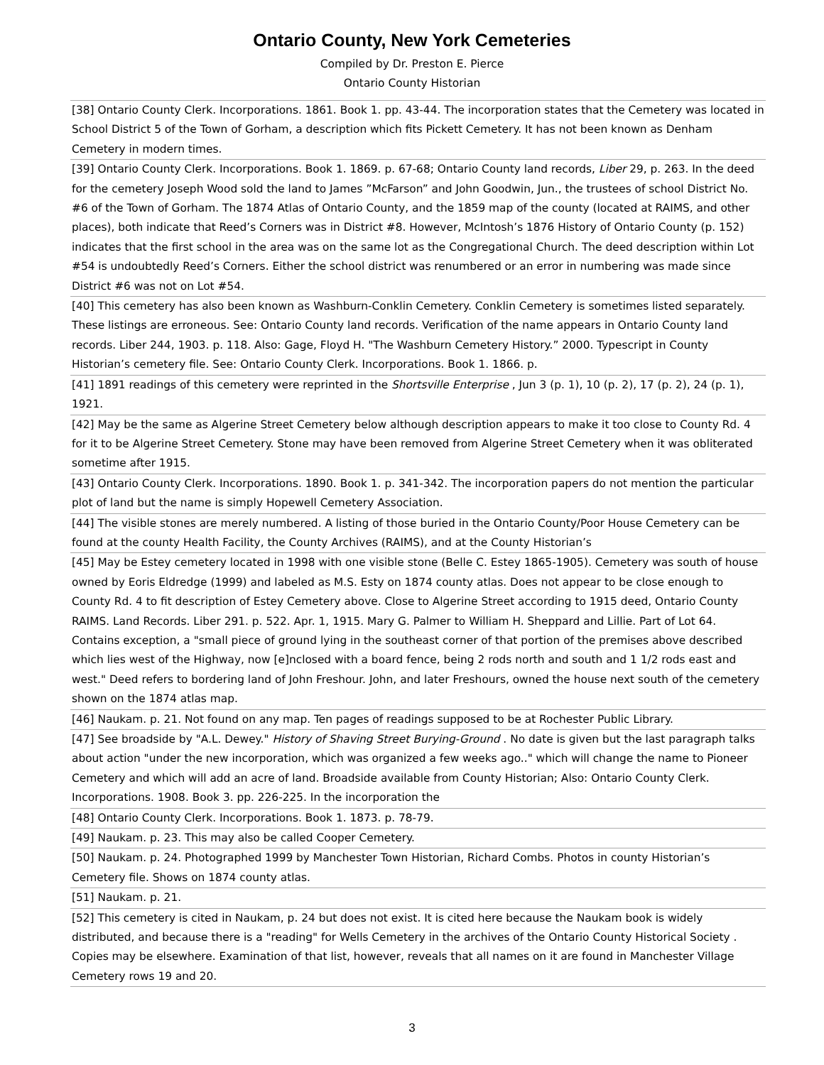Ontario County, New York Cemeteries
Compiled by Dr. Preston E. Pierce
Ontario County Historian
| [38] Ontario County Clerk. Incorporations. 1861. Book 1. pp. 43-44. The incorporation states that the Cemetery was located in School District 5 of the Town of Gorham, a description which fits Pickett Cemetery. It has not been known as Denham Cemetery in modern times. |
| [39] Ontario County Clerk. Incorporations. Book 1. 1869. p. 67-68; Ontario County land records, Liber 29, p. 263. In the deed for the cemetery Joseph Wood sold the land to James ”McFarson” and John Goodwin, Jun., the trustees of school District No. #6 of the Town of Gorham. The 1874 Atlas of Ontario County, and the 1859 map of the county (located at RAIMS, and other places), both indicate that Reed’s Corners was in District #8. However, McIntosh’s 1876 History of Ontario County (p. 152) indicates that the first school in the area was on the same lot as the Congregational Church. The deed description within Lot #54 is undoubtedly Reed’s Corners. Either the school district was renumbered or an error in numbering was made since District #6 was not on Lot #54. |
| [40] This cemetery has also been known as Washburn-Conklin Cemetery. Conklin Cemetery is sometimes listed separately. These listings are erroneous. See: Ontario County land records. Verification of the name appears in Ontario County land records. Liber 244, 1903. p. 118. Also: Gage, Floyd H. "The Washburn Cemetery History.” 2000. Typescript in County Historian’s cemetery file. See: Ontario County Clerk. Incorporations. Book 1. 1866. p. |
| [41] 1891 readings of this cemetery were reprinted in the Shortsville Enterprise , Jun 3 (p. 1), 10 (p. 2), 17 (p. 2), 24 (p. 1), 1921. |
| [42] May be the same as Algerine Street Cemetery below although description appears to make it too close to County Rd. 4 for it to be Algerine Street Cemetery. Stone may have been removed from Algerine Street Cemetery when it was obliterated sometime after 1915. |
| [43] Ontario County Clerk. Incorporations. 1890. Book 1. p. 341-342. The incorporation papers do not mention the particular plot of land but the name is simply Hopewell Cemetery Association. |
| [44] The visible stones are merely numbered. A listing of those buried in the Ontario County/Poor House Cemetery can be found at the county Health Facility, the County Archives (RAIMS), and at the County Historian’s |
| [45] May be Estey cemetery located in 1998 with one visible stone (Belle C. Estey 1865-1905). Cemetery was south of house owned by Eoris Eldredge (1999) and labeled as M.S. Esty on 1874 county atlas. Does not appear to be close enough to County Rd. 4 to fit description of Estey Cemetery above. Close to Algerine Street according to 1915 deed, Ontario County RAIMS. Land Records. Liber 291. p. 522. Apr. 1, 1915. Mary G. Palmer to William H. Sheppard and Lillie. Part of Lot 64. Contains exception, a "small piece of ground lying in the southeast corner of that portion of the premises above described which lies west of the Highway, now [e]nclosed with a board fence, being 2 rods north and south and 1 1/2 rods east and west." Deed refers to bordering land of John Freshour. John, and later Freshours, owned the house next south of the cemetery shown on the 1874 atlas map. |
| [46] Naukam. p. 21. Not found on any map. Ten pages of readings supposed to be at Rochester Public Library. |
| [47] See broadside by "A.L. Dewey." History of Shaving Street Burying-Ground . No date is given but the last paragraph talks about action "under the new incorporation, which was organized a few weeks ago.." which will change the name to Pioneer Cemetery and which will add an acre of land. Broadside available from County Historian; Also: Ontario County Clerk. Incorporations. 1908. Book 3. pp. 226-225. In the incorporation the |
| [48] Ontario County Clerk. Incorporations. Book 1. 1873. p. 78-79. |
| [49] Naukam. p. 23. This may also be called Cooper Cemetery. |
| [50] Naukam. p. 24. Photographed 1999 by Manchester Town Historian, Richard Combs. Photos in county Historian’s Cemetery file. Shows on 1874 county atlas. |
| [51] Naukam. p. 21. |
| [52] This cemetery is cited in Naukam, p. 24 but does not exist. It is cited here because the Naukam book is widely distributed, and because there is a "reading" for Wells Cemetery in the archives of the Ontario County Historical Society . Copies may be elsewhere. Examination of that list, however, reveals that all names on it are found in Manchester Village Cemetery rows 19 and 20. |
3